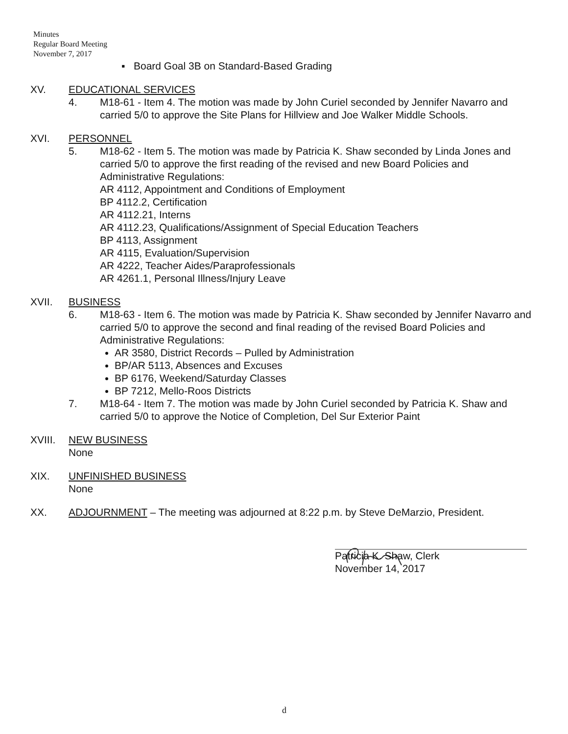Minutes
Regular Board Meeting
November 7, 2017
▪ Board Goal 3B on Standard-Based Grading
XV. EDUCATIONAL SERVICES
4. M18-61 - Item 4. The motion was made by John Curiel seconded by Jennifer Navarro and carried 5/0 to approve the Site Plans for Hillview and Joe Walker Middle Schools.
XVI. PERSONNEL
5. M18-62 - Item 5. The motion was made by Patricia K. Shaw seconded by Linda Jones and carried 5/0 to approve the first reading of the revised and new Board Policies and Administrative Regulations:
AR 4112, Appointment and Conditions of Employment
BP 4112.2, Certification
AR 4112.21, Interns
AR 4112.23, Qualifications/Assignment of Special Education Teachers
BP 4113, Assignment
AR 4115, Evaluation/Supervision
AR 4222, Teacher Aides/Paraprofessionals
AR 4261.1, Personal Illness/Injury Leave
XVII. BUSINESS
6. M18-63 - Item 6. The motion was made by Patricia K. Shaw seconded by Jennifer Navarro and carried 5/0 to approve the second and final reading of the revised Board Policies and Administrative Regulations:
AR 3580, District Records – Pulled by Administration
BP/AR 5113, Absences and Excuses
BP 6176, Weekend/Saturday Classes
BP 7212, Mello-Roos Districts
7. M18-64 - Item 7. The motion was made by John Curiel seconded by Patricia K. Shaw and carried 5/0 to approve the Notice of Completion, Del Sur Exterior Paint
XVIII. NEW BUSINESS
None
XIX. UNFINISHED BUSINESS
None
XX. ADJOURNMENT – The meeting was adjourned at 8:22 p.m. by Steve DeMarzio, President.
Patricia K. Shaw, Clerk
November 14, 2017
d